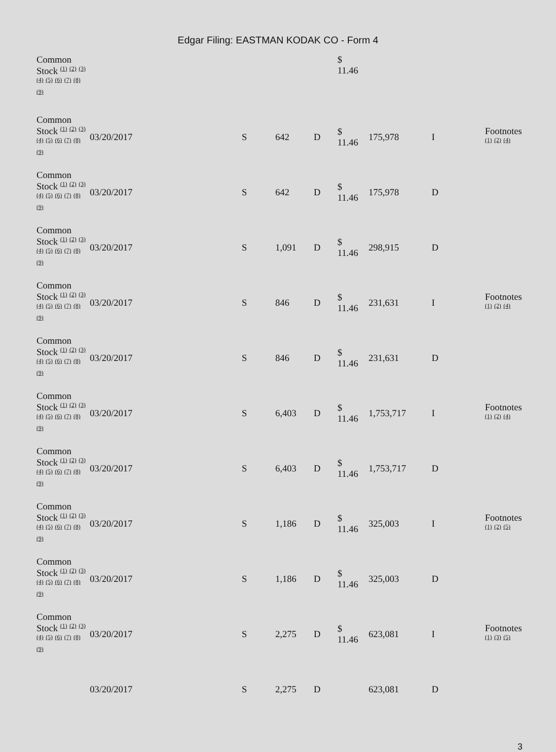Edgar Filing: EASTMAN KODAK CO - Form 4
| Common Stock <sup>(1)</sup> <sup>(2)</sup> <sup>(3)</sup> <sup>(4)</sup> <sup>(5)</sup> <sup>(6)</sup> <sup>(7)</sup> <sup>(8)</sup> <sup>(9)</sup> | | | | | $ 11.46 | | | |
| Common Stock <sup>(1)</sup> <sup>(2)</sup> <sup>(3)</sup> <sup>(4)</sup> <sup>(5)</sup> <sup>(6)</sup> <sup>(7)</sup> <sup>(8)</sup> <sup>(9)</sup> | 03/20/2017 | S | 642 | D | $ 11.46 | 175,978 | I | Footnotes <sup>(1)</sup> <sup>(2)</sup> <sup>(4)</sup> |
| Common Stock <sup>(1)</sup> <sup>(2)</sup> <sup>(3)</sup> <sup>(4)</sup> <sup>(5)</sup> <sup>(6)</sup> <sup>(7)</sup> <sup>(8)</sup> <sup>(9)</sup> | 03/20/2017 | S | 642 | D | $ 11.46 | 175,978 | D | |
| Common Stock <sup>(1)</sup> <sup>(2)</sup> <sup>(3)</sup> <sup>(4)</sup> <sup>(5)</sup> <sup>(6)</sup> <sup>(7)</sup> <sup>(8)</sup> <sup>(9)</sup> | 03/20/2017 | S | 1,091 | D | $ 11.46 | 298,915 | D | |
| Common Stock <sup>(1)</sup> <sup>(2)</sup> <sup>(3)</sup> <sup>(4)</sup> <sup>(5)</sup> <sup>(6)</sup> <sup>(7)</sup> <sup>(8)</sup> <sup>(9)</sup> | 03/20/2017 | S | 846 | D | $ 11.46 | 231,631 | I | Footnotes <sup>(1)</sup> <sup>(2)</sup> <sup>(4)</sup> |
| Common Stock <sup>(1)</sup> <sup>(2)</sup> <sup>(3)</sup> <sup>(4)</sup> <sup>(5)</sup> <sup>(6)</sup> <sup>(7)</sup> <sup>(8)</sup> <sup>(9)</sup> | 03/20/2017 | S | 846 | D | $ 11.46 | 231,631 | D | |
| Common Stock <sup>(1)</sup> <sup>(2)</sup> <sup>(3)</sup> <sup>(4)</sup> <sup>(5)</sup> <sup>(6)</sup> <sup>(7)</sup> <sup>(8)</sup> <sup>(9)</sup> | 03/20/2017 | S | 6,403 | D | $ 11.46 | 1,753,717 | I | Footnotes <sup>(1)</sup> <sup>(2)</sup> <sup>(4)</sup> |
| Common Stock <sup>(1)</sup> <sup>(2)</sup> <sup>(3)</sup> <sup>(4)</sup> <sup>(5)</sup> <sup>(6)</sup> <sup>(7)</sup> <sup>(8)</sup> <sup>(9)</sup> | 03/20/2017 | S | 6,403 | D | $ 11.46 | 1,753,717 | D | |
| Common Stock <sup>(1)</sup> <sup>(2)</sup> <sup>(3)</sup> <sup>(4)</sup> <sup>(5)</sup> <sup>(6)</sup> <sup>(7)</sup> <sup>(8)</sup> <sup>(9)</sup> | 03/20/2017 | S | 1,186 | D | $ 11.46 | 325,003 | I | Footnotes <sup>(1)</sup> <sup>(2)</sup> <sup>(5)</sup> |
| Common Stock <sup>(1)</sup> <sup>(2)</sup> <sup>(3)</sup> <sup>(4)</sup> <sup>(5)</sup> <sup>(6)</sup> <sup>(7)</sup> <sup>(8)</sup> <sup>(9)</sup> | 03/20/2017 | S | 1,186 | D | $ 11.46 | 325,003 | D | |
| Common Stock <sup>(1)</sup> <sup>(2)</sup> <sup>(3)</sup> <sup>(4)</sup> <sup>(5)</sup> <sup>(6)</sup> <sup>(7)</sup> <sup>(8)</sup> <sup>(9)</sup> | 03/20/2017 | S | 2,275 | D | $ 11.46 | 623,081 | I | Footnotes <sup>(1)</sup> <sup>(3)</sup> <sup>(5)</sup> |
| | 03/20/2017 | S | 2,275 | D | | 623,081 | D | |
3